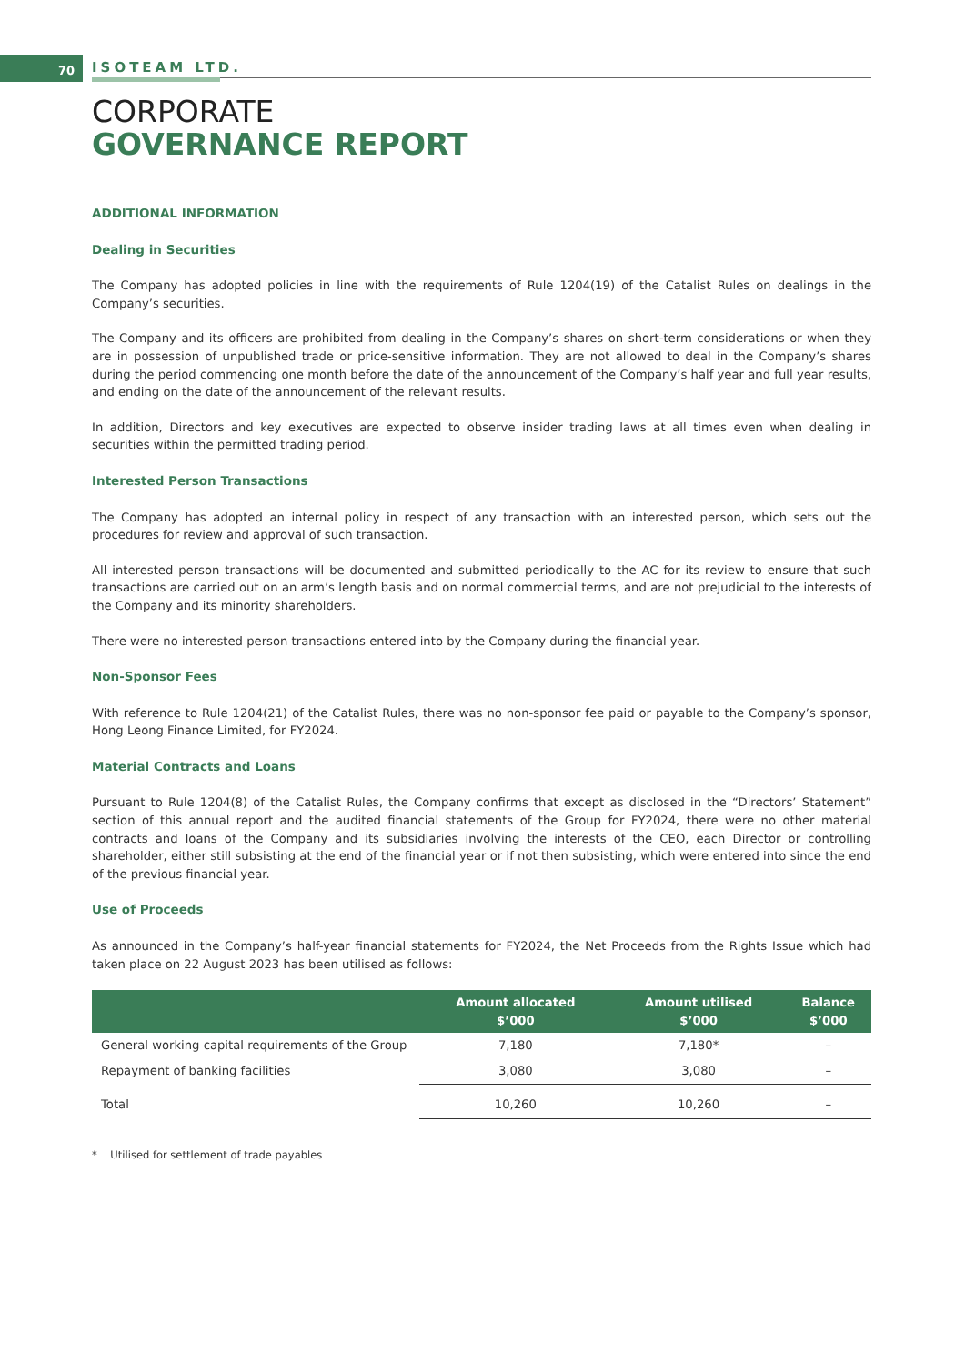70 ISOTEAM LTD.
CORPORATE
GOVERNANCE REPORT
ADDITIONAL INFORMATION
Dealing in Securities
The Company has adopted policies in line with the requirements of Rule 1204(19) of the Catalist Rules on dealings in the Company’s securities.
The Company and its officers are prohibited from dealing in the Company’s shares on short-term considerations or when they are in possession of unpublished trade or price-sensitive information. They are not allowed to deal in the Company’s shares during the period commencing one month before the date of the announcement of the Company’s half year and full year results, and ending on the date of the announcement of the relevant results.
In addition, Directors and key executives are expected to observe insider trading laws at all times even when dealing in securities within the permitted trading period.
Interested Person Transactions
The Company has adopted an internal policy in respect of any transaction with an interested person, which sets out the procedures for review and approval of such transaction.
All interested person transactions will be documented and submitted periodically to the AC for its review to ensure that such transactions are carried out on an arm’s length basis and on normal commercial terms, and are not prejudicial to the interests of the Company and its minority shareholders.
There were no interested person transactions entered into by the Company during the financial year.
Non-Sponsor Fees
With reference to Rule 1204(21) of the Catalist Rules, there was no non-sponsor fee paid or payable to the Company’s sponsor, Hong Leong Finance Limited, for FY2024.
Material Contracts and Loans
Pursuant to Rule 1204(8) of the Catalist Rules, the Company confirms that except as disclosed in the “Directors’ Statement” section of this annual report and the audited financial statements of the Group for FY2024, there were no other material contracts and loans of the Company and its subsidiaries involving the interests of the CEO, each Director or controlling shareholder, either still subsisting at the end of the financial year or if not then subsisting, which were entered into since the end of the previous financial year.
Use of Proceeds
As announced in the Company’s half-year financial statements for FY2024, the Net Proceeds from the Rights Issue which had taken place on 22 August 2023 has been utilised as follows:
| | Amount allocated $’000 | Amount utilised $’000 | Balance $’000 |
| --- | --- | --- | --- |
| General working capital requirements of the Group | 7,180 | 7,180* | – |
| Repayment of banking facilities | 3,080 | 3,080 | – |
| Total | 10,260 | 10,260 | – |
* Utilised for settlement of trade payables